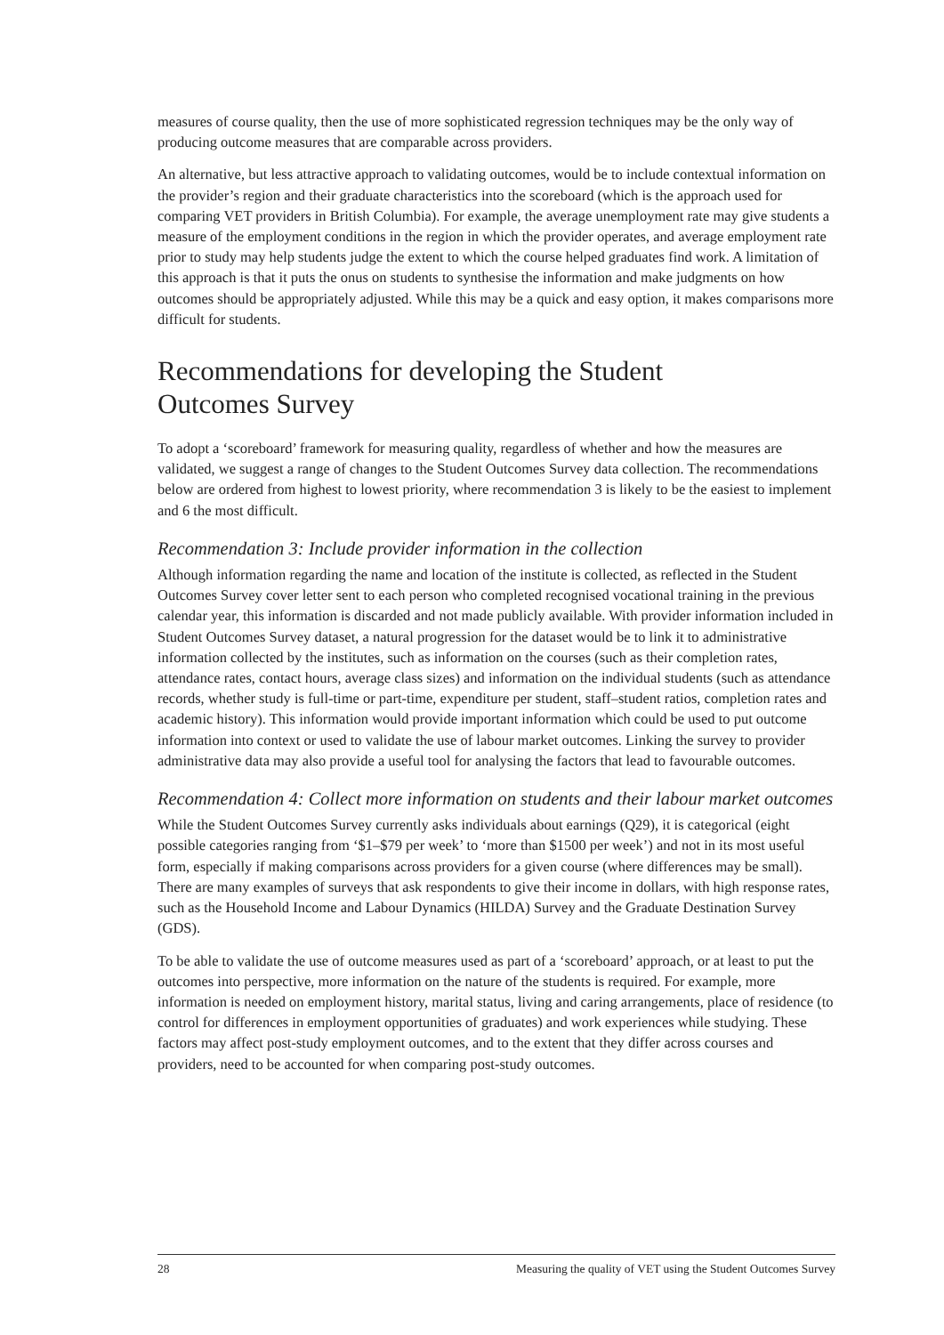measures of course quality, then the use of more sophisticated regression techniques may be the only way of producing outcome measures that are comparable across providers.
An alternative, but less attractive approach to validating outcomes, would be to include contextual information on the provider’s region and their graduate characteristics into the scoreboard (which is the approach used for comparing VET providers in British Columbia). For example, the average unemployment rate may give students a measure of the employment conditions in the region in which the provider operates, and average employment rate prior to study may help students judge the extent to which the course helped graduates find work. A limitation of this approach is that it puts the onus on students to synthesise the information and make judgments on how outcomes should be appropriately adjusted. While this may be a quick and easy option, it makes comparisons more difficult for students.
Recommendations for developing the Student
Outcomes Survey
To adopt a ‘scoreboard’ framework for measuring quality, regardless of whether and how the measures are validated, we suggest a range of changes to the Student Outcomes Survey data collection. The recommendations below are ordered from highest to lowest priority, where recommendation 3 is likely to be the easiest to implement and 6 the most difficult.
Recommendation 3: Include provider information in the collection
Although information regarding the name and location of the institute is collected, as reflected in the Student Outcomes Survey cover letter sent to each person who completed recognised vocational training in the previous calendar year, this information is discarded and not made publicly available. With provider information included in Student Outcomes Survey dataset, a natural progression for the dataset would be to link it to administrative information collected by the institutes, such as information on the courses (such as their completion rates, attendance rates, contact hours, average class sizes) and information on the individual students (such as attendance records, whether study is full-time or part-time, expenditure per student, staff–student ratios, completion rates and academic history). This information would provide important information which could be used to put outcome information into context or used to validate the use of labour market outcomes. Linking the survey to provider administrative data may also provide a useful tool for analysing the factors that lead to favourable outcomes.
Recommendation 4: Collect more information on students and their labour market outcomes
While the Student Outcomes Survey currently asks individuals about earnings (Q29), it is categorical (eight possible categories ranging from ‘$1–$79 per week’ to ‘more than $1500 per week’) and not in its most useful form, especially if making comparisons across providers for a given course (where differences may be small). There are many examples of surveys that ask respondents to give their income in dollars, with high response rates, such as the Household Income and Labour Dynamics (HILDA) Survey and the Graduate Destination Survey (GDS).
To be able to validate the use of outcome measures used as part of a ‘scoreboard’ approach, or at least to put the outcomes into perspective, more information on the nature of the students is required. For example, more information is needed on employment history, marital status, living and caring arrangements, place of residence (to control for differences in employment opportunities of graduates) and work experiences while studying. These factors may affect post-study employment outcomes, and to the extent that they differ across courses and providers, need to be accounted for when comparing post-study outcomes.
28 Measuring the quality of VET using the Student Outcomes Survey